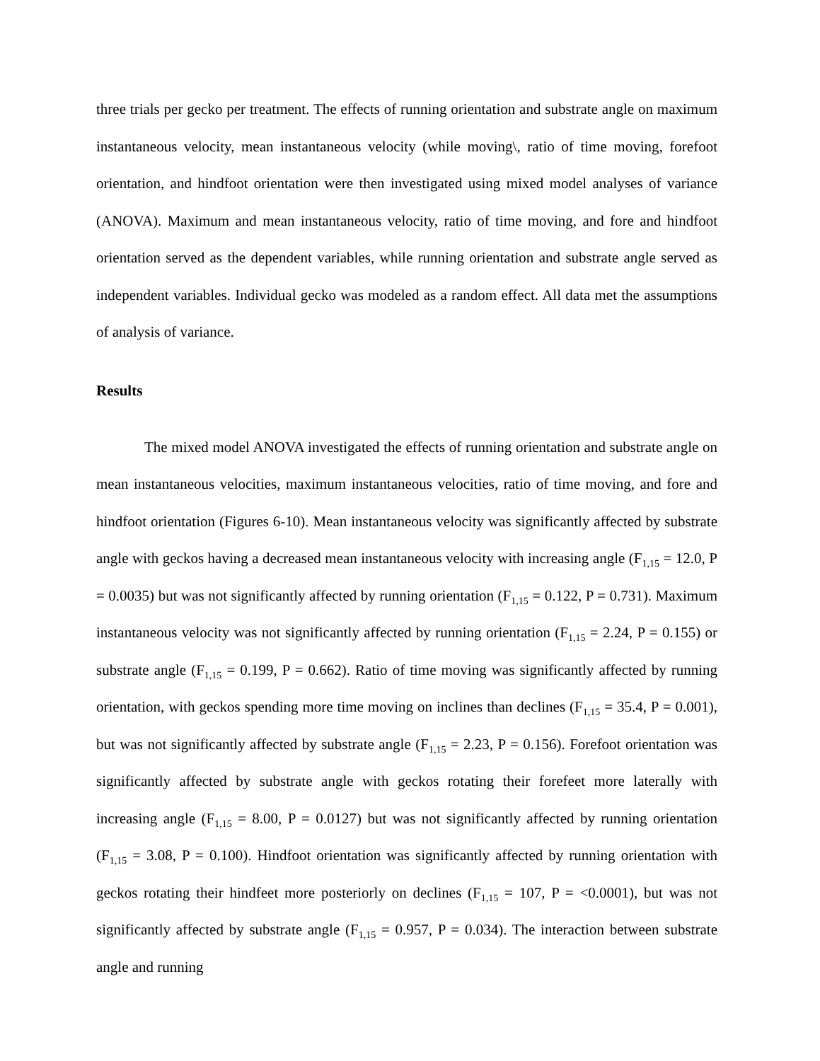three trials per gecko per treatment. The effects of running orientation and substrate angle on maximum instantaneous velocity, mean instantaneous velocity (while moving\, ratio of time moving, forefoot orientation, and hindfoot orientation were then investigated using mixed model analyses of variance (ANOVA). Maximum and mean instantaneous velocity, ratio of time moving, and fore and hindfoot orientation served as the dependent variables, while running orientation and substrate angle served as independent variables. Individual gecko was modeled as a random effect. All data met the assumptions of analysis of variance.
Results
The mixed model ANOVA investigated the effects of running orientation and substrate angle on mean instantaneous velocities, maximum instantaneous velocities, ratio of time moving, and fore and hindfoot orientation (Figures 6-10). Mean instantaneous velocity was significantly affected by substrate angle with geckos having a decreased mean instantaneous velocity with increasing angle (F<sub>1,15</sub> = 12.0, P = 0.0035) but was not significantly affected by running orientation (F<sub>1,15</sub> = 0.122, P = 0.731). Maximum instantaneous velocity was not significantly affected by running orientation (F<sub>1,15</sub> = 2.24, P = 0.155) or substrate angle (F<sub>1,15</sub> = 0.199, P = 0.662). Ratio of time moving was significantly affected by running orientation, with geckos spending more time moving on inclines than declines (F<sub>1,15</sub> = 35.4, P = 0.001), but was not significantly affected by substrate angle (F<sub>1,15</sub> = 2.23, P = 0.156). Forefoot orientation was significantly affected by substrate angle with geckos rotating their forefeet more laterally with increasing angle (F<sub>1,15</sub> = 8.00, P = 0.0127) but was not significantly affected by running orientation (F<sub>1,15</sub> = 3.08, P = 0.100). Hindfoot orientation was significantly affected by running orientation with geckos rotating their hindfeet more posteriorly on declines (F<sub>1,15</sub> = 107, P = <0.0001), but was not significantly affected by substrate angle (F<sub>1,15</sub> = 0.957, P = 0.034). The interaction between substrate angle and running